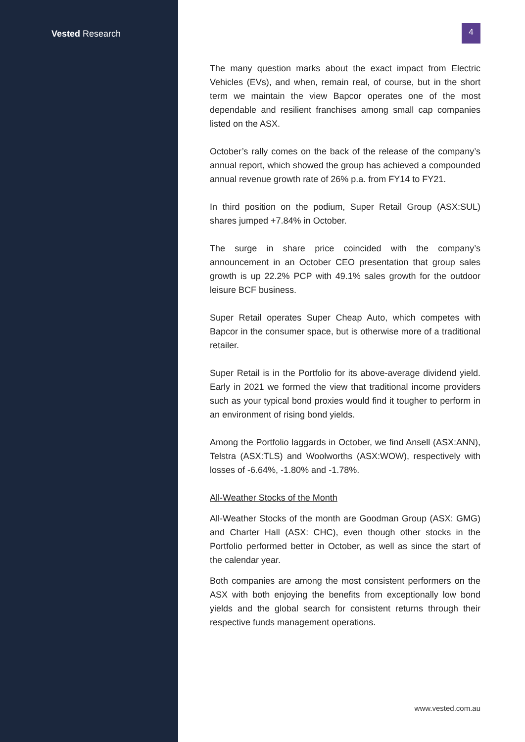Vested Research
4
The many question marks about the exact impact from Electric Vehicles (EVs), and when, remain real, of course, but in the short term we maintain the view Bapcor operates one of the most dependable and resilient franchises among small cap companies listed on the ASX.
October’s rally comes on the back of the release of the company’s annual report, which showed the group has achieved a compounded annual revenue growth rate of 26% p.a. from FY14 to FY21.
In third position on the podium, Super Retail Group (ASX:SUL) shares jumped +7.84% in October.
The surge in share price coincided with the company’s announcement in an October CEO presentation that group sales growth is up 22.2% PCP with 49.1% sales growth for the outdoor leisure BCF business.
Super Retail operates Super Cheap Auto, which competes with Bapcor in the consumer space, but is otherwise more of a traditional retailer.
Super Retail is in the Portfolio for its above-average dividend yield. Early in 2021 we formed the view that traditional income providers such as your typical bond proxies would find it tougher to perform in an environment of rising bond yields.
Among the Portfolio laggards in October, we find Ansell (ASX:ANN), Telstra (ASX:TLS) and Woolworths (ASX:WOW), respectively with losses of -6.64%, -1.80% and -1.78%.
All-Weather Stocks of the Month
All-Weather Stocks of the month are Goodman Group (ASX: GMG) and Charter Hall (ASX: CHC), even though other stocks in the Portfolio performed better in October, as well as since the start of the calendar year.
Both companies are among the most consistent performers on the ASX with both enjoying the benefits from exceptionally low bond yields and the global search for consistent returns through their respective funds management operations.
www.vested.com.au